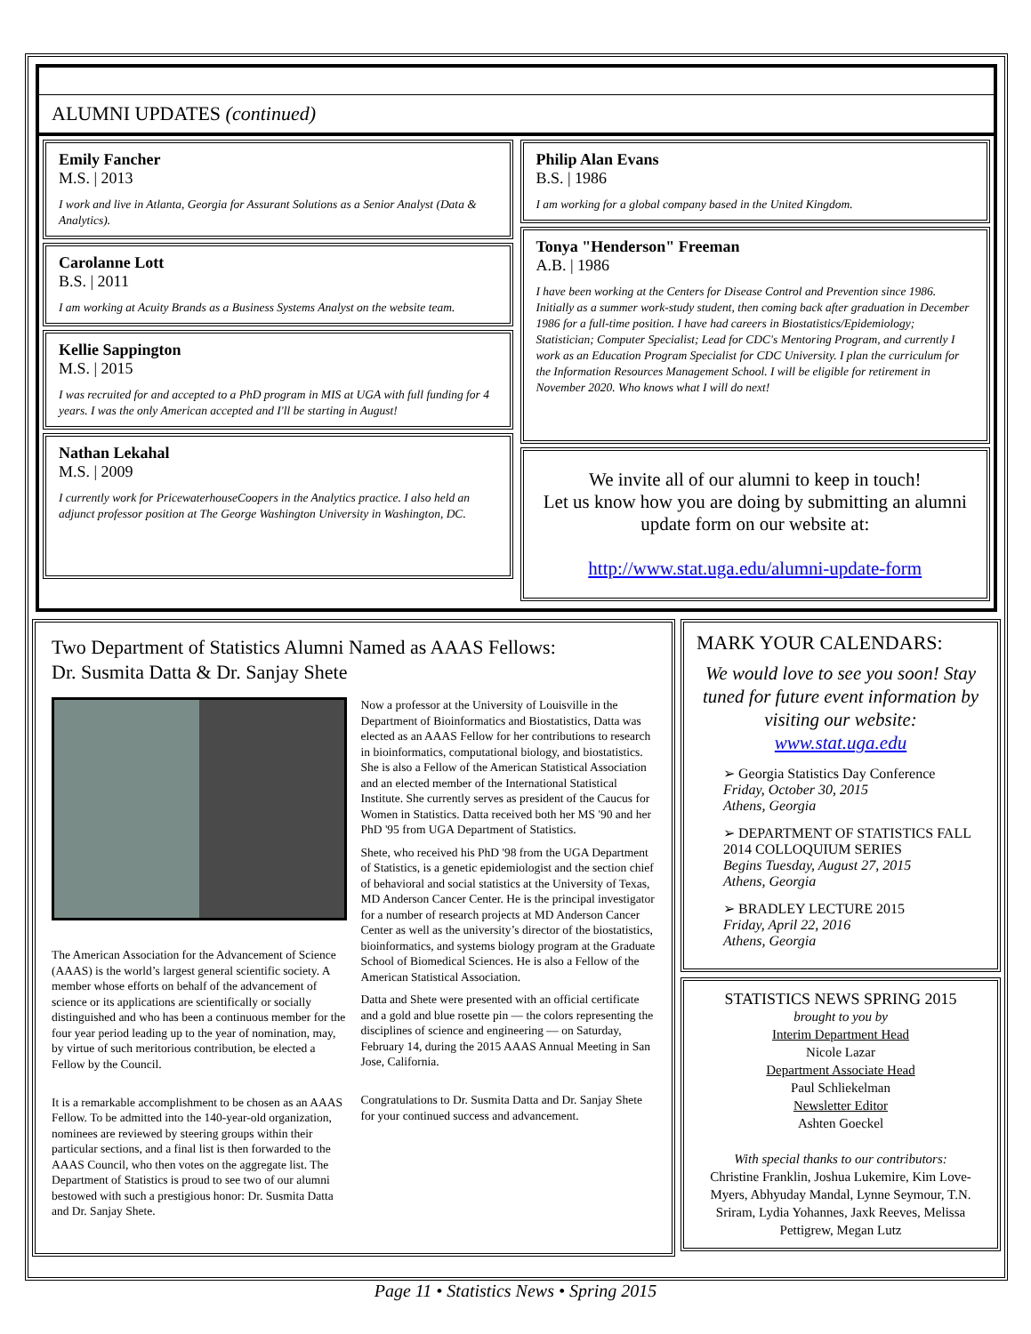ALUMNI UPDATES (continued)
Emily Fancher
M.S. | 2013
I work and live in Atlanta, Georgia for Assurant Solutions as a Senior Analyst (Data & Analytics).
Carolanne Lott
B.S. | 2011
I am working at Acuity Brands as a Business Systems Analyst on the website team.
Kellie Sappington
M.S. | 2015
I was recruited for and accepted to a PhD program in MIS at UGA with full funding for 4 years. I was the only American accepted and I'll be starting in August!
Nathan Lekahal
M.S. | 2009
I currently work for PricewaterhouseCoopers in the Analytics practice. I also held an adjunct professor position at The George Washington University in Washington, DC.
Philip Alan Evans
B.S. | 1986
I am working for a global company based in the United Kingdom.
Tonya "Henderson" Freeman
A.B. | 1986
I have been working at the Centers for Disease Control and Prevention since 1986. Initially as a summer work-study student, then coming back after graduation in December 1986 for a full-time position. I have had careers in Biostatistics/Epidemiology; Statistician; Computer Specialist; Lead for CDC's Mentoring Program, and currently I work as an Education Program Specialist for CDC University. I plan the curriculum for the Information Resources Management School. I will be eligible for retirement in November 2020. Who knows what I will do next!
We invite all of our alumni to keep in touch!
Let us know how you are doing by submitting an alumni update form on our website at:
http://www.stat.uga.edu/alumni-update-form
Two Department of Statistics Alumni Named as AAAS Fellows:
Dr. Susmita Datta & Dr. Sanjay Shete
The American Association for the Advancement of Science (AAAS) is the world’s largest general scientific society. A member whose efforts on behalf of the advancement of science or its applications are scientifically or socially distinguished and who has been a continuous member for the four year period leading up to the year of nomination, may, by virtue of such meritorious contribution, be elected a Fellow by the Council.
It is a remarkable accomplishment to be chosen as an AAAS Fellow. To be admitted into the 140-year-old organization, nominees are reviewed by steering groups within their particular sections, and a final list is then forwarded to the AAAS Council, who then votes on the aggregate list. The Department of Statistics is proud to see two of our alumni bestowed with such a prestigious honor: Dr. Susmita Datta and Dr. Sanjay Shete.
Now a professor at the University of Louisville in the Department of Bioinformatics and Biostatistics, Datta was elected as an AAAS Fellow for her contributions to research in bioinformatics, computational biology, and biostatistics. She is also a Fellow of the American Statistical Association and an elected member of the International Statistical Institute. She currently serves as president of the Caucus for Women in Statistics. Datta received both her MS '90 and her PhD '95 from UGA Department of Statistics.
Shete, who received his PhD '98 from the UGA Department of Statistics, is a genetic epidemiologist and the section chief of behavioral and social statistics at the University of Texas, MD Anderson Cancer Center. He is the principal investigator for a number of research projects at MD Anderson Cancer Center as well as the university’s director of the biostatistics, bioinformatics, and systems biology program at the Graduate School of Biomedical Sciences. He is also a Fellow of the American Statistical Association.
Datta and Shete were presented with an official certificate and a gold and blue rosette pin — the colors representing the disciplines of science and engineering — on Saturday, February 14, during the 2015 AAAS Annual Meeting in San Jose, California.
Congratulations to Dr. Susmita Datta and Dr. Sanjay Shete for your continued success and advancement.
MARK YOUR CALENDARS:
We would love to see you soon! Stay tuned for future event information by visiting our website:
www.stat.uga.edu
➢ Georgia Statistics Day Conference
Friday, October 30, 2015
Athens, Georgia
➢ DEPARTMENT OF STATISTICS FALL 2014 COLLOQUIUM SERIES
Begins Tuesday, August 27, 2015
Athens, Georgia
➢ BRADLEY LECTURE 2015
Friday, April 22, 2016
Athens, Georgia
STATISTICS NEWS SPRING 2015
brought to you by
Interim Department Head
Nicole Lazar
Department Associate Head
Paul Schliekelman
Newsletter Editor
Ashten Goeckel
With special thanks to our contributors:
Christine Franklin, Joshua Lukemire, Kim Love-Myers, Abhyuday Mandal, Lynne Seymour, T.N. Sriram, Lydia Yohannes, Jaxk Reeves, Melissa Pettigrew, Megan Lutz
Page 11 • Statistics News • Spring 2015